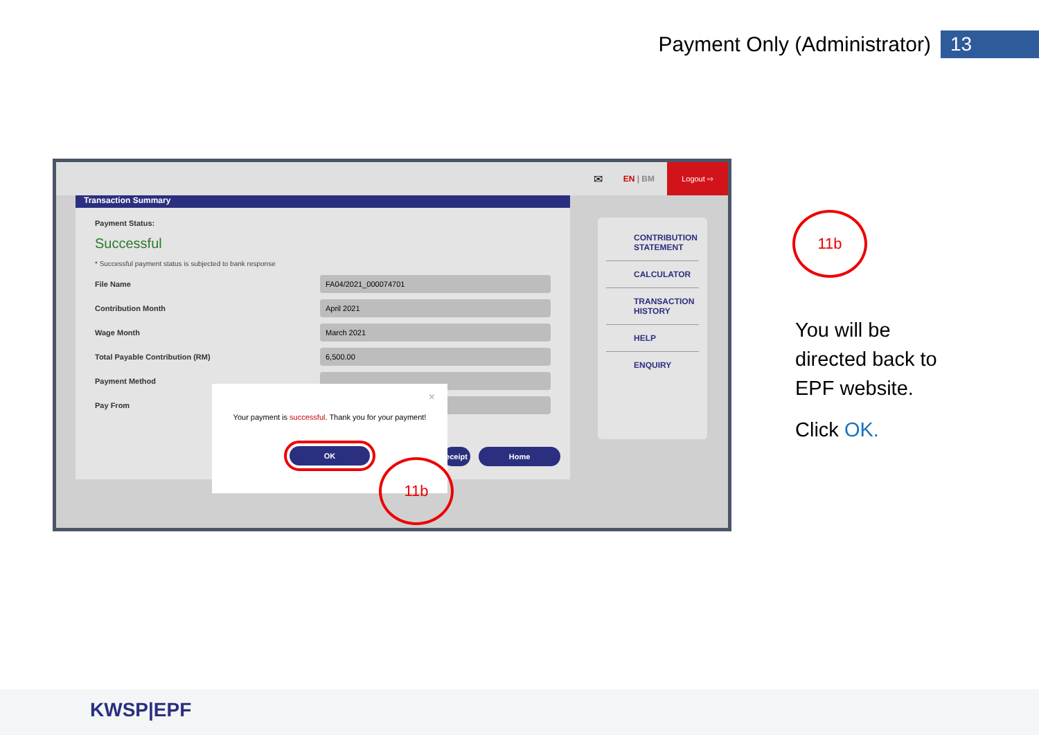Payment Only (Administrator) 13
✉ EN | BM Logout ⇨
Transaction Summary
Payment Status:
Successful
* Successful payment status is subjected to bank response
File Name FA04/2021_000074701
Contribution Month April 2021
Wage Month March 2021
Total Payable Contribution (RM) 6,500.00
Payment Method
Pay From
eceipt Home
CONTRIBUTION STATEMENT
CALCULATOR
TRANSACTION HISTORY
HELP
ENQUIRY
×
Your payment is successful. Thank you for your payment!
OK
11b
11b
You will be
directed back to
EPF website.
Click OK.
KWSP|EPF